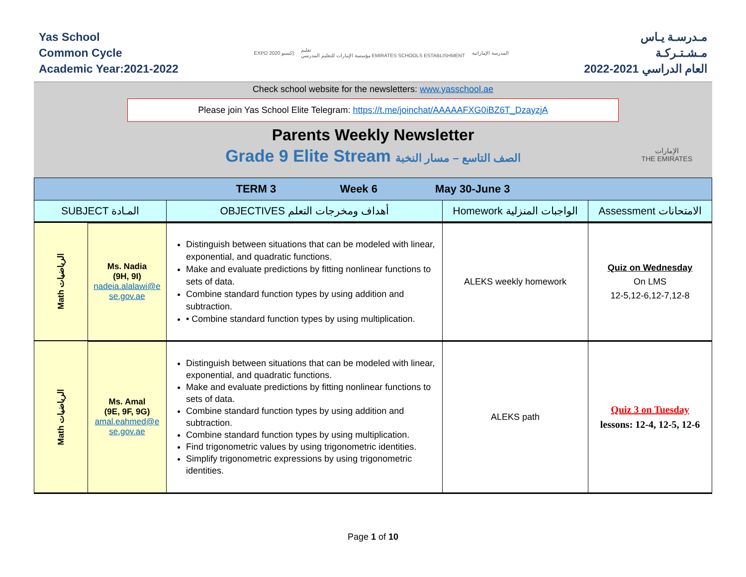Yas School
Common Cycle
Academic Year:2021-2022
EXPO 2020 إكسبو تعليم
مؤسسة الإمارات للتعليم المدرسي EMIRATES SCHOOLS ESTABLISHMENT المدرسة الإماراتية
مـدرسـة يـاس
مـشـتـركـة
العام الدراسي 2021-2022
Check school website for the newsletters: www.yasschool.ae
Please join Yas School Elite Telegram: https://t.me/joinchat/AAAAAFXG0iBZ6T_DzayzjA
Parents Weekly Newsletter
Grade 9 Elite Stream الصف التاسع – مسار النخبة
الإمارات
THE EMIRATES
| TERM 3 Week 6 May 30-June 3 | | | | |
| --- | --- | --- | --- | --- |
| SUBJECT المـادة | | OBJECTIVES أهداف ومخرجات التعلم | Homework الواجبات المنزلية | Assessment الامتحانات |
| Math الرياضيات | Ms. Nadia (9H, 9I) nadeia.alalawi@e se.gov.ae | Distinguish between situations that can be modeled with linear, exponential, and quadratic functions. Make and evaluate predictions by fitting nonlinear functions to sets of data. Combine standard function types by using addition and subtraction. • Combine standard function types by using multiplication. | ALEKS weekly homework | Quiz on Wednesday On LMS 12-5,12-6,12-7,12-8 |
| Math الرياضيات | Ms. Amal (9E, 9F, 9G) amal.eahmed@e se.gov.ae | Distinguish between situations that can be modeled with linear, exponential, and quadratic functions. Make and evaluate predictions by fitting nonlinear functions to sets of data. Combine standard function types by using addition and subtraction. Combine standard function types by using multiplication. Find trigonometric values by using trigonometric identities. Simplify trigonometric expressions by using trigonometric identities. | ALEKS path | Quiz 3 on Tuesday lessons: 12-4, 12-5, 12-6 |
Page 1 of 10